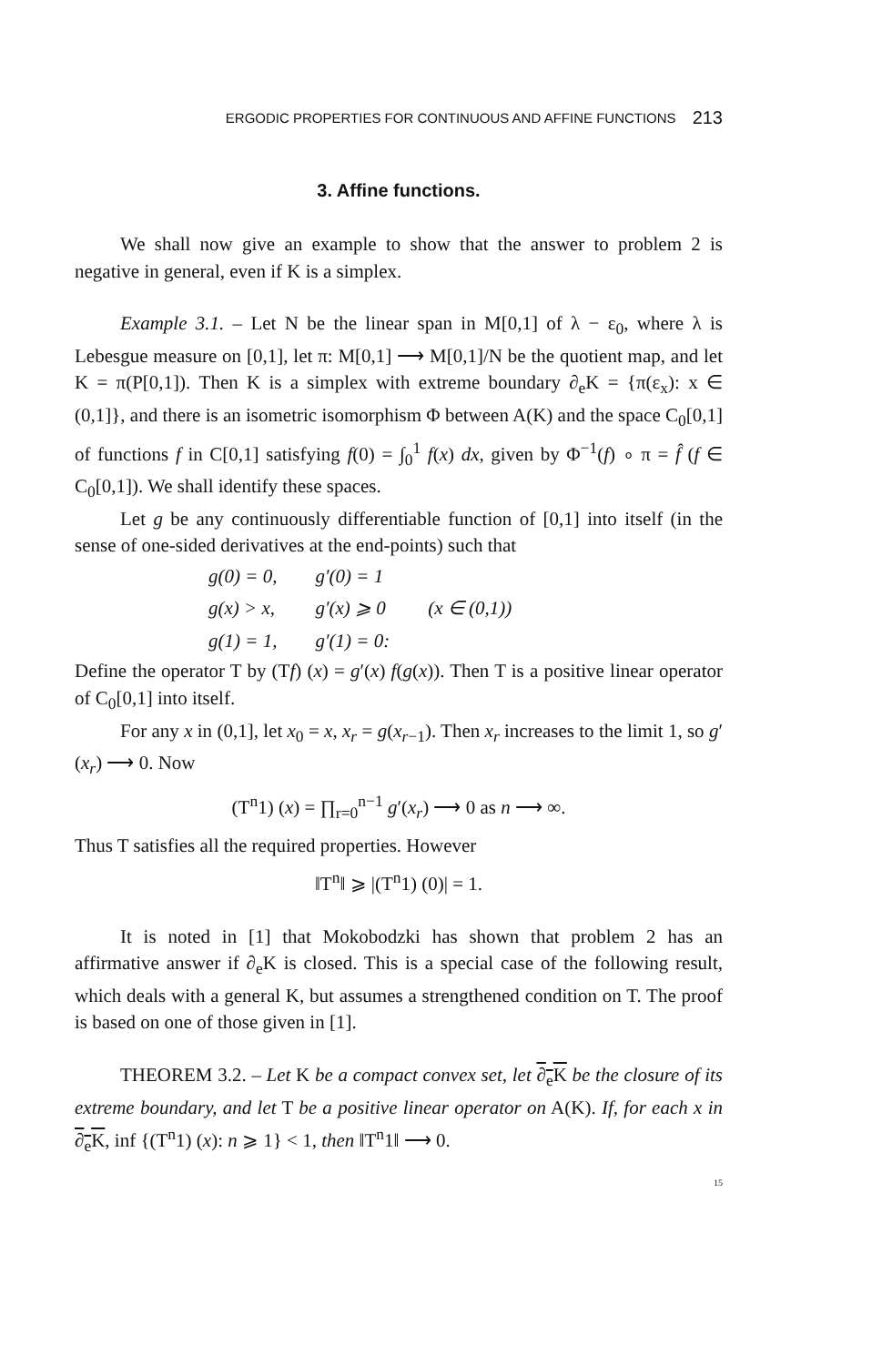ERGODIC PROPERTIES FOR CONTINUOUS AND AFFINE FUNCTIONS 213
3. Affine functions.
We shall now give an example to show that the answer to problem 2 is negative in general, even if K is a simplex.
Example 3.1. – Let N be the linear span in M[0,1] of λ − ε<sub>0</sub>, where λ is Lebesgue measure on [0,1], let π: M[0,1] ⟶ M[0,1]/N be the quotient map, and let K = π(P[0,1]). Then K is a simplex with extreme boundary ∂<sub>e</sub>K = {π(ε<sub>x</sub>): x ∈ (0,1]}, and there is an isometric isomorphism Φ between A(K) and the space C<sub>0</sub>[0,1] of functions f in C[0,1] satisfying f(0) = ∫<sub>0</sub><sup>1</sup> f(x) dx, given by Φ<sup>−1</sup>(f) ∘ π = f̂ (f ∈ C<sub>0</sub>[0,1]). We shall identify these spaces.
Let g be any continuously differentiable function of [0,1] into itself (in the sense of one-sided derivatives at the end-points) such that
| g(0) = 0, | g′(0) = 1 | |
| g(x) > x, | g′(x) ⩾ 0 | (x ∈ (0,1)) |
| g(1) = 1, | g′(1) = 0: | |
Define the operator T by (Tf) (x) = g′(x) f(g(x)). Then T is a positive linear operator of C<sub>0</sub>[0,1] into itself.
For any x in (0,1], let x<sub>0</sub> = x, x<sub>r</sub> = g(x<sub>r−1</sub>). Then x<sub>r</sub> increases to the limit 1, so g′(x<sub>r</sub>) ⟶ 0. Now
(T<sup>n</sup>1) (x) = ∏<sub>r=0</sub><sup>n−1</sup> g′(x<sub>r</sub>) ⟶ 0 as n ⟶ ∞.
Thus T satisfies all the required properties. However
‖T<sup>n</sup>‖ ⩾ |(T<sup>n</sup>1) (0)| = 1.
It is noted in [1] that Mokobodzki has shown that problem 2 has an affirmative answer if ∂<sub>e</sub>K is closed. This is a special case of the following result, which deals with a general K, but assumes a strengthened condition on T. The proof is based on one of those given in [1].
THEOREM 3.2. – Let K be a compact convex set, let ∂<sub>e</sub>K be the closure of its extreme boundary, and let T be a positive linear operator on A(K). If, for each x in ∂<sub>e</sub>K, inf {(T<sup>n</sup>1) (x): n ⩾ 1} < 1, then ‖T<sup>n</sup>1‖ ⟶ 0.
15